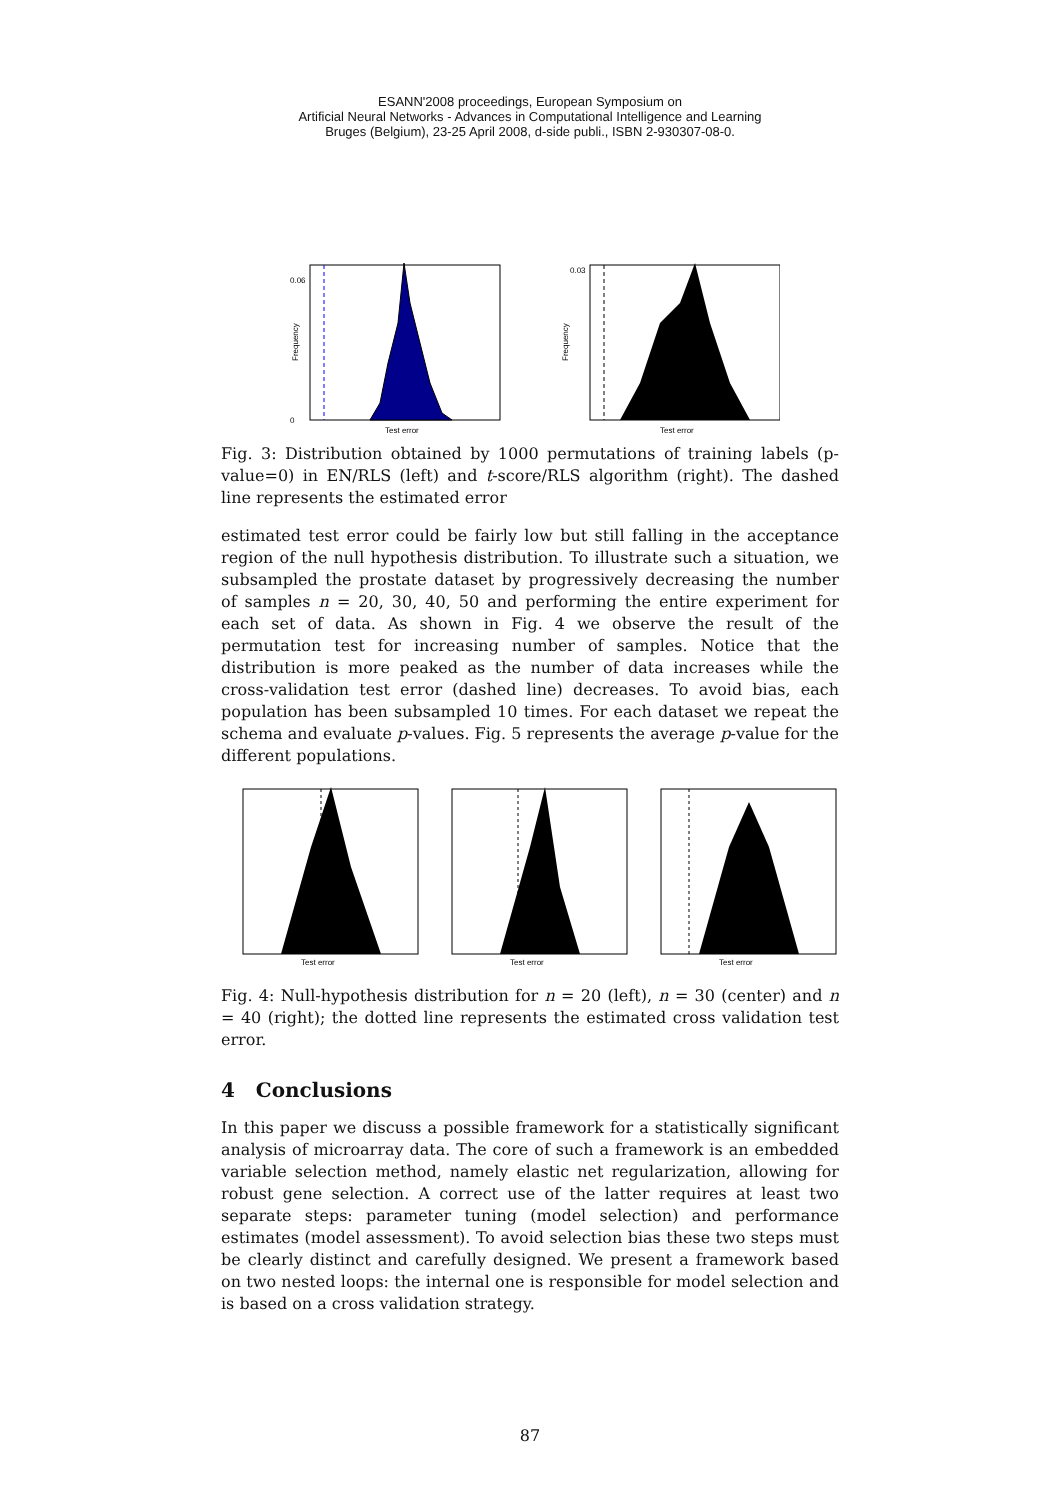ESANN'2008 proceedings, European Symposium on
Artificial Neural Networks - Advances in Computational Intelligence and Learning
Bruges (Belgium), 23-25 April 2008, d-side publi., ISBN 2-930307-08-0.
0.06
0
Test error
Frequency
0.03
Test error
Frequency
Fig. 3: Distribution obtained by 1000 permutations of training labels (p-value=0) in EN/RLS (left) and t-score/RLS algorithm (right). The dashed line represents the estimated error
estimated test error could be fairly low but still falling in the acceptance region of the null hypothesis distribution. To illustrate such a situation, we subsampled the prostate dataset by progressively decreasing the number of samples n = 20, 30, 40, 50 and performing the entire experiment for each set of data. As shown in Fig. 4 we observe the result of the permutation test for increasing number of samples. Notice that the distribution is more peaked as the number of data increases while the cross-validation test error (dashed line) decreases. To avoid bias, each population has been subsampled 10 times. For each dataset we repeat the schema and evaluate p-values. Fig. 5 represents the average p-value for the different populations.
Test error
Test error
Test error
Fig. 4: Null-hypothesis distribution for n = 20 (left), n = 30 (center) and n = 40 (right); the dotted line represents the estimated cross validation test error.
4 Conclusions
In this paper we discuss a possible framework for a statistically significant analysis of microarray data. The core of such a framework is an embedded variable selection method, namely elastic net regularization, allowing for robust gene selection. A correct use of the latter requires at least two separate steps: parameter tuning (model selection) and performance estimates (model assessment). To avoid selection bias these two steps must be clearly distinct and carefully designed. We present a framework based on two nested loops: the internal one is responsible for model selection and is based on a cross validation strategy.
87